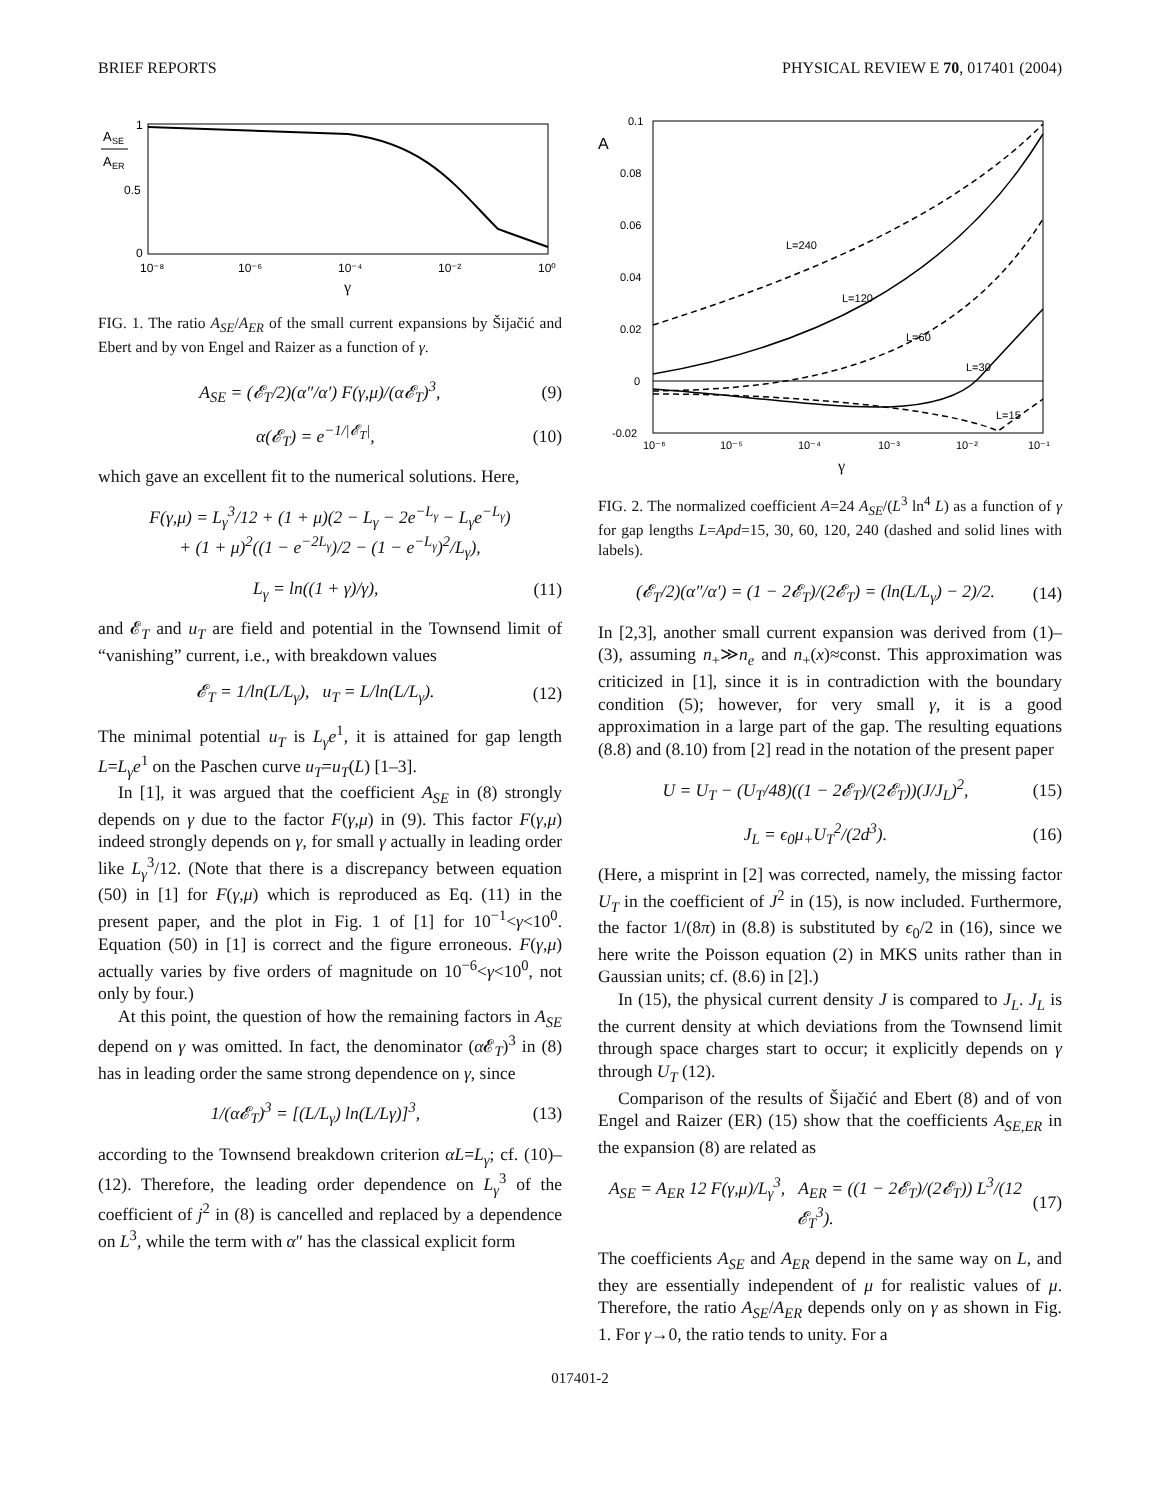BRIEF REPORTS PHYSICAL REVIEW E 70, 017401 (2004)
A
SE
A
ER
1
0.5
0
10⁻⁸
10⁻⁶
10⁻⁴
10⁻²
10⁰
γ
FIG. 1. The ratio A<sub>SE</sub>/A<sub>ER</sub> of the small current expansions by Šijačić and Ebert and by von Engel and Raizer as a function of γ.
A<sub>SE</sub> = (𝓔<sub>T</sub>/2)(α″/α′) F(γ,μ)/(α𝓔<sub>T</sub>)<sup>3</sup>, (9)
α(𝓔<sub>T</sub>) = e<sup>−1/|𝓔<sub>T</sub>|</sup>, (10)
which gave an excellent fit to the numerical solutions. Here,
F(γ,μ) = L<sub>γ</sub><sup>3</sup>/12 + (1 + μ)(2 − L<sub>γ</sub> − 2e<sup>−L<sub>γ</sub></sup> − L<sub>γ</sub>e<sup>−L<sub>γ</sub></sup>)
+ (1 + μ)<sup>2</sup>((1 − e<sup>−2L<sub>γ</sub></sup>)/2 − (1 − e<sup>−L<sub>γ</sub></sup>)<sup>2</sup>/L<sub>γ</sub>),
L<sub>γ</sub> = ln((1 + γ)/γ), (11)
and 𝓔<sub>T</sub> and u<sub>T</sub> are field and potential in the Townsend limit of “vanishing” current, i.e., with breakdown values
𝓔<sub>T</sub> = 1/ln(L/L<sub>γ</sub>), u<sub>T</sub> = L/ln(L/L<sub>γ</sub>). (12)
The minimal potential u<sub>T</sub> is L<sub>γ</sub>e<sup>1</sup>, it is attained for gap length L=L<sub>γ</sub>e<sup>1</sup> on the Paschen curve u<sub>T</sub>=u<sub>T</sub>(L) [1–3].
In [1], it was argued that the coefficient A<sub>SE</sub> in (8) strongly depends on γ due to the factor F(γ,μ) in (9). This factor F(γ,μ) indeed strongly depends on γ, for small γ actually in leading order like L<sub>γ</sub><sup>3</sup>/12. (Note that there is a discrepancy between equation (50) in [1] for F(γ,μ) which is reproduced as Eq. (11) in the present paper, and the plot in Fig. 1 of [1] for 10<sup>−1</sup><γ<10<sup>0</sup>. Equation (50) in [1] is correct and the figure erroneous. F(γ,μ) actually varies by five orders of magnitude on 10<sup>−6</sup><γ<10<sup>0</sup>, not only by four.)
At this point, the question of how the remaining factors in A<sub>SE</sub> depend on γ was omitted. In fact, the denominator (α 𝓔<sub>T</sub>)<sup>3</sup> in (8) has in leading order the same strong dependence on γ, since
1/(α𝓔<sub>T</sub>)<sup>3</sup> = [(L/L<sub>γ</sub>) ln(L/Lγ)]<sup>3</sup>, (13)
according to the Townsend breakdown criterion αL=L<sub>γ</sub>; cf. (10)–(12). Therefore, the leading order dependence on L<sub>γ</sub><sup>3</sup> of the coefficient of j<sup>2</sup> in (8) is cancelled and replaced by a dependence on L<sup>3</sup>, while the term with α″ has the classical explicit form
A
0.1
0.08
0.06
0.04
0.02
0
-0.02
10⁻⁶
10⁻⁵
10⁻⁴
10⁻³
10⁻²
10⁻¹
L=240
L=120
L=60
L=30
L=15
γ
FIG. 2. The normalized coefficient A=24 A<sub>SE</sub>/(L<sup>3</sup> ln<sup>4</sup> L) as a function of γ for gap lengths L=Apd=15, 30, 60, 120, 240 (dashed and solid lines with labels).
(𝓔<sub>T</sub>/2)(α″/α′) = (1 − 2𝓔<sub>T</sub>)/(2𝓔<sub>T</sub>) = (ln(L/L<sub>γ</sub>) − 2)/2. (14)
In [2,3], another small current expansion was derived from (1)–(3), assuming n<sub>+</sub>≫n<sub>e</sub> and n<sub>+</sub>(x)≈const. This approximation was criticized in [1], since it is in contradiction with the boundary condition (5); however, for very small γ, it is a good approximation in a large part of the gap. The resulting equations (8.8) and (8.10) from [2] read in the notation of the present paper
U = U<sub>T</sub> − (U<sub>T</sub>/48)((1 − 2𝓔<sub>T</sub>)/(2𝓔<sub>T</sub>))(J/J<sub>L</sub>)<sup>2</sup>, (15)
J<sub>L</sub> = ϵ<sub>0</sub>μ<sub>+</sub>U<sub>T</sub><sup>2</sup>/(2d<sup>3</sup>). (16)
(Here, a misprint in [2] was corrected, namely, the missing factor U<sub>T</sub> in the coefficient of J<sup>2</sup> in (15), is now included. Furthermore, the factor 1/(8π) in (8.8) is substituted by ϵ<sub>0</sub>/2 in (16), since we here write the Poisson equation (2) in MKS units rather than in Gaussian units; cf. (8.6) in [2].)
In (15), the physical current density J is compared to J<sub>L</sub>. J<sub>L</sub> is the current density at which deviations from the Townsend limit through space charges start to occur; it explicitly depends on γ through U<sub>T</sub> (12).
Comparison of the results of Šijačić and Ebert (8) and of von Engel and Raizer (ER) (15) show that the coefficients A<sub>SE,ER</sub> in the expansion (8) are related as
A<sub>SE</sub> = A<sub>ER</sub> 12 F(γ,μ)/L<sub>γ</sub><sup>3</sup>, A<sub>ER</sub> = ((1 − 2𝓔<sub>T</sub>)/(2𝓔<sub>T</sub>)) L<sup>3</sup>/(12 𝓔<sub>T</sub><sup>3</sup>). (17)
The coefficients A<sub>SE</sub> and A<sub>ER</sub> depend in the same way on L, and they are essentially independent of μ for realistic values of μ. Therefore, the ratio A<sub>SE</sub>/A<sub>ER</sub> depends only on γ as shown in Fig. 1. For γ→0, the ratio tends to unity. For a
017401-2